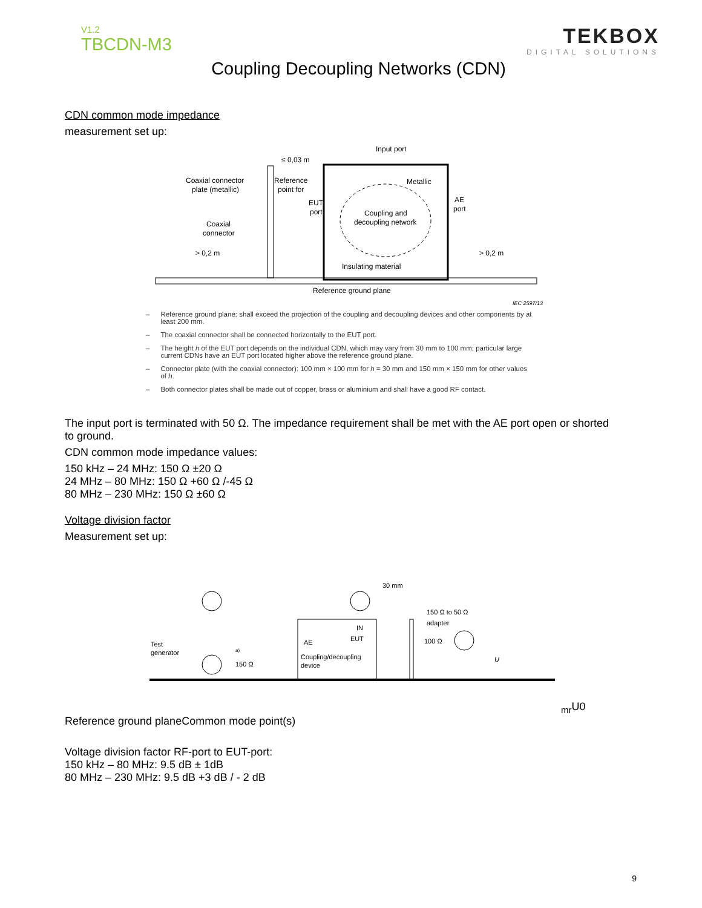V1.2
TBCDN-M3
TEKBOX
DIGITAL SOLUTIONS
Coupling Decoupling Networks (CDN)
CDN common mode impedance
measurement set up:
Coaxial connector
plate (metallic)
Reference
point for
Input port
≤ 0,03 m
Metallic
AE
port
Coupling and
decoupling network
EUT
port
Coaxial
connector
> 0,2 m
> 0,2 m
Insulating material
Reference ground plane
IEC 2597/13
– Reference ground plane: shall exceed the projection of the coupling and decoupling devices and other components by at least 200 mm.
– The coaxial connector shall be connected horizontally to the EUT port.
– The height h of the EUT port depends on the individual CDN, which may vary from 30 mm to 100 mm; particular large current CDNs have an EUT port located higher above the reference ground plane.
– Connector plate (with the coaxial connector): 100 mm × 100 mm for h = 30 mm and 150 mm × 150 mm for other values of h.
– Both connector plates shall be made out of copper, brass or aluminium and shall have a good RF contact.
The input port is terminated with 50 Ω. The impedance requirement shall be met with the AE port open or shorted to ground.
CDN common mode impedance values:
150 kHz – 24 MHz: 150 Ω ±20 Ω
24 MHz – 80 MHz: 150 Ω +60 Ω /-45 Ω
80 MHz – 230 MHz: 150 Ω ±60 Ω
Voltage division factor
Measurement set up:
Test
generator
30 mm
150 Ω to 50 Ω
adapter
IN
EUT
AE
Coupling/decoupling
device
a)
150 Ω
100 Ω
Umr
U0
Reference ground plane
Common mode point(s)
Voltage division factor RF-port to EUT-port:
150 kHz – 80 MHz: 9.5 dB ± 1dB
80 MHz – 230 MHz: 9.5 dB +3 dB / - 2 dB
9